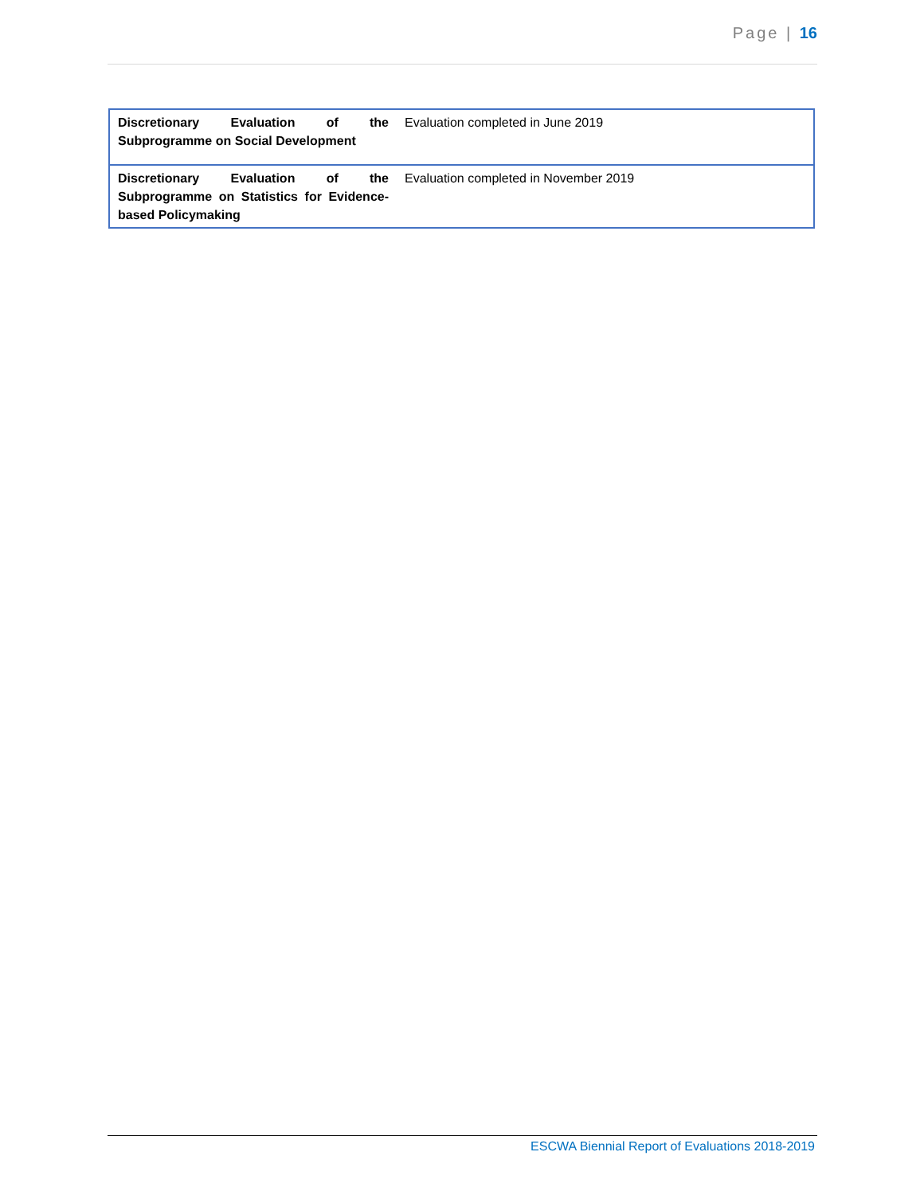Page | 16
| Discretionary Evaluation of the Subprogramme on Social Development | Evaluation completed in June 2019 |
| Discretionary Evaluation of the Subprogramme on Statistics for Evidence-based Policymaking | Evaluation completed in November 2019 |
ESCWA Biennial Report of Evaluations 2018-2019